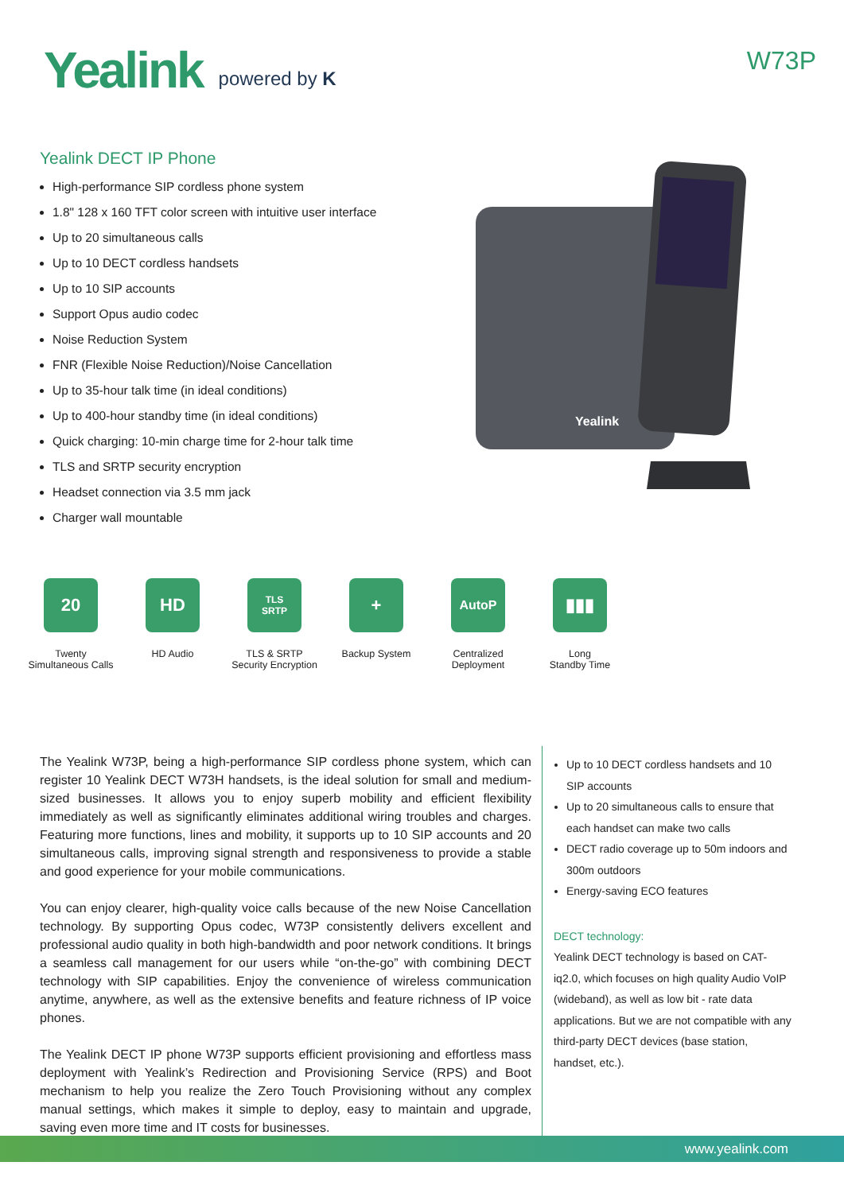Yealink powered by K
W73P
Yealink DECT IP Phone
High-performance SIP cordless phone system
1.8" 128 x 160 TFT color screen with intuitive user interface
Up to 20 simultaneous calls
Up to 10 DECT cordless handsets
Up to 10 SIP accounts
Support Opus audio codec
Noise Reduction System
FNR (Flexible Noise Reduction)/Noise Cancellation
Up to 35-hour talk time (in ideal conditions)
Up to 400-hour standby time (in ideal conditions)
Quick charging: 10-min charge time for 2-hour talk time
TLS and SRTP security encryption
Headset connection via 3.5 mm jack
Charger wall mountable
Yealink
20
Twenty
Simultaneous Calls
HD
HD Audio
TLS
SRTP
TLS & SRTP
Security Encryption
+
Backup System
AutoP
Centralized
Deployment
▮▮▮
Long
Standby Time
The Yealink W73P, being a high-performance SIP cordless phone system, which can register 10 Yealink DECT W73H handsets, is the ideal solution for small and medium-sized businesses. It allows you to enjoy superb mobility and efficient flexibility immediately as well as significantly eliminates additional wiring troubles and charges. Featuring more functions, lines and mobility, it supports up to 10 SIP accounts and 20 simultaneous calls, improving signal strength and responsiveness to provide a stable and good experience for your mobile communications.
You can enjoy clearer, high-quality voice calls because of the new Noise Cancellation technology. By supporting Opus codec, W73P consistently delivers excellent and professional audio quality in both high-bandwidth and poor network conditions. It brings a seamless call management for our users while “on-the-go” with combining DECT technology with SIP capabilities. Enjoy the convenience of wireless communication anytime, anywhere, as well as the extensive benefits and feature richness of IP voice phones.
The Yealink DECT IP phone W73P supports efficient provisioning and effortless mass deployment with Yealink’s Redirection and Provisioning Service (RPS) and Boot mechanism to help you realize the Zero Touch Provisioning without any complex manual settings, which makes it simple to deploy, easy to maintain and upgrade, saving even more time and IT costs for businesses.
Up to 10 DECT cordless handsets and 10 SIP accounts
Up to 20 simultaneous calls to ensure that each handset can make two calls
DECT radio coverage up to 50m indoors and 300m outdoors
Energy-saving ECO features
DECT technology:
Yealink DECT technology is based on CAT-iq2.0, which focuses on high quality Audio VoIP (wideband), as well as low bit - rate data applications. But we are not compatible with any third-party DECT devices (base station, handset, etc.).
www.yealink.com